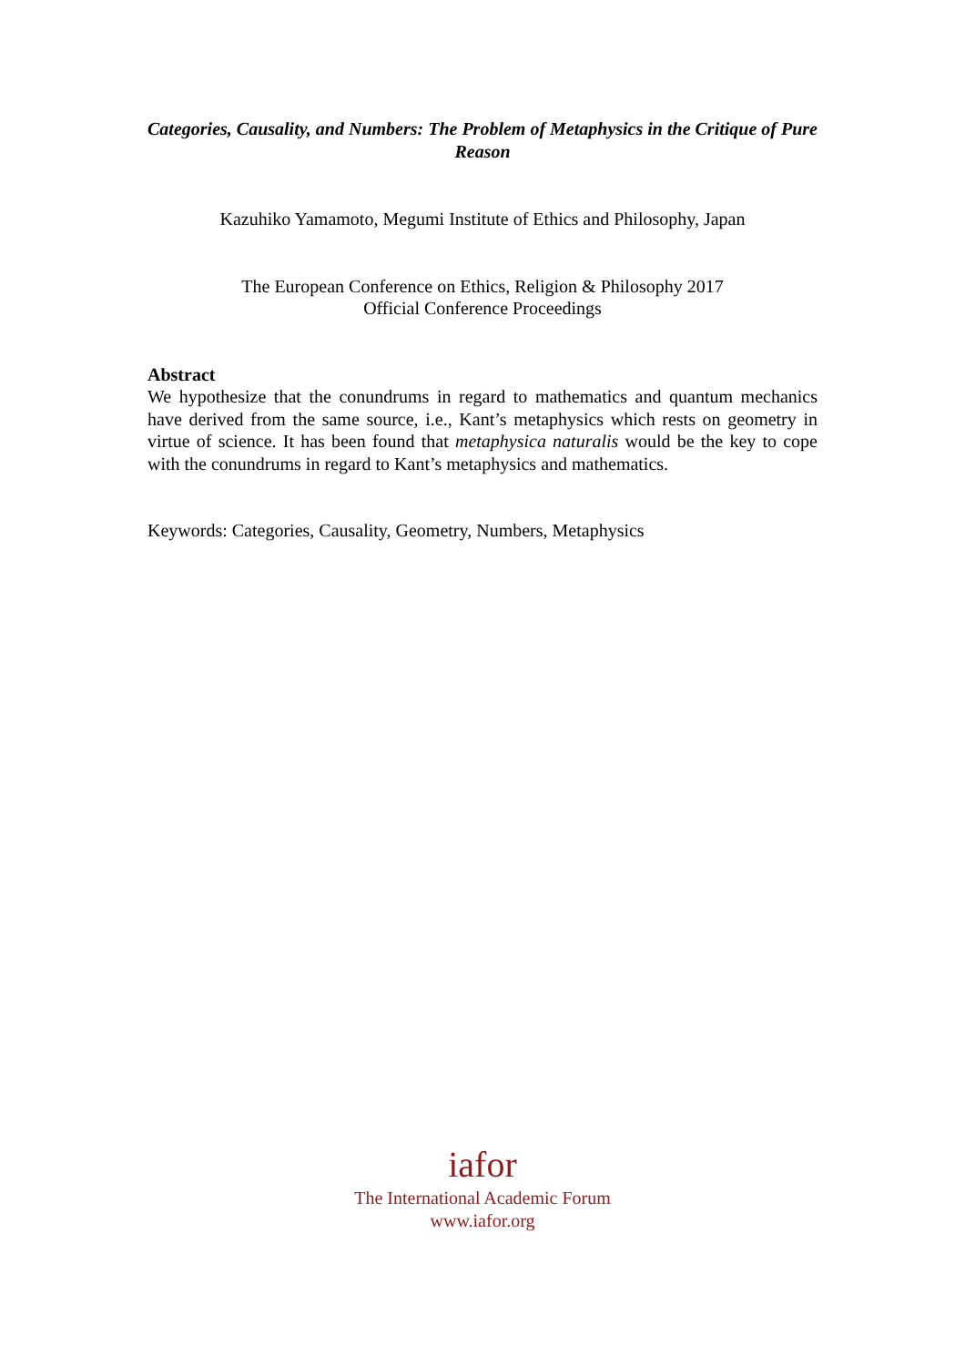Categories, Causality, and Numbers: The Problem of Metaphysics in the Critique of Pure Reason
Kazuhiko Yamamoto, Megumi Institute of Ethics and Philosophy, Japan
The European Conference on Ethics, Religion & Philosophy 2017
Official Conference Proceedings
Abstract
We hypothesize that the conundrums in regard to mathematics and quantum mechanics have derived from the same source, i.e., Kant’s metaphysics which rests on geometry in virtue of science. It has been found that metaphysica naturalis would be the key to cope with the conundrums in regard to Kant’s metaphysics and mathematics.
Keywords: Categories, Causality, Geometry, Numbers, Metaphysics
iafor
The International Academic Forum
www.iafor.org